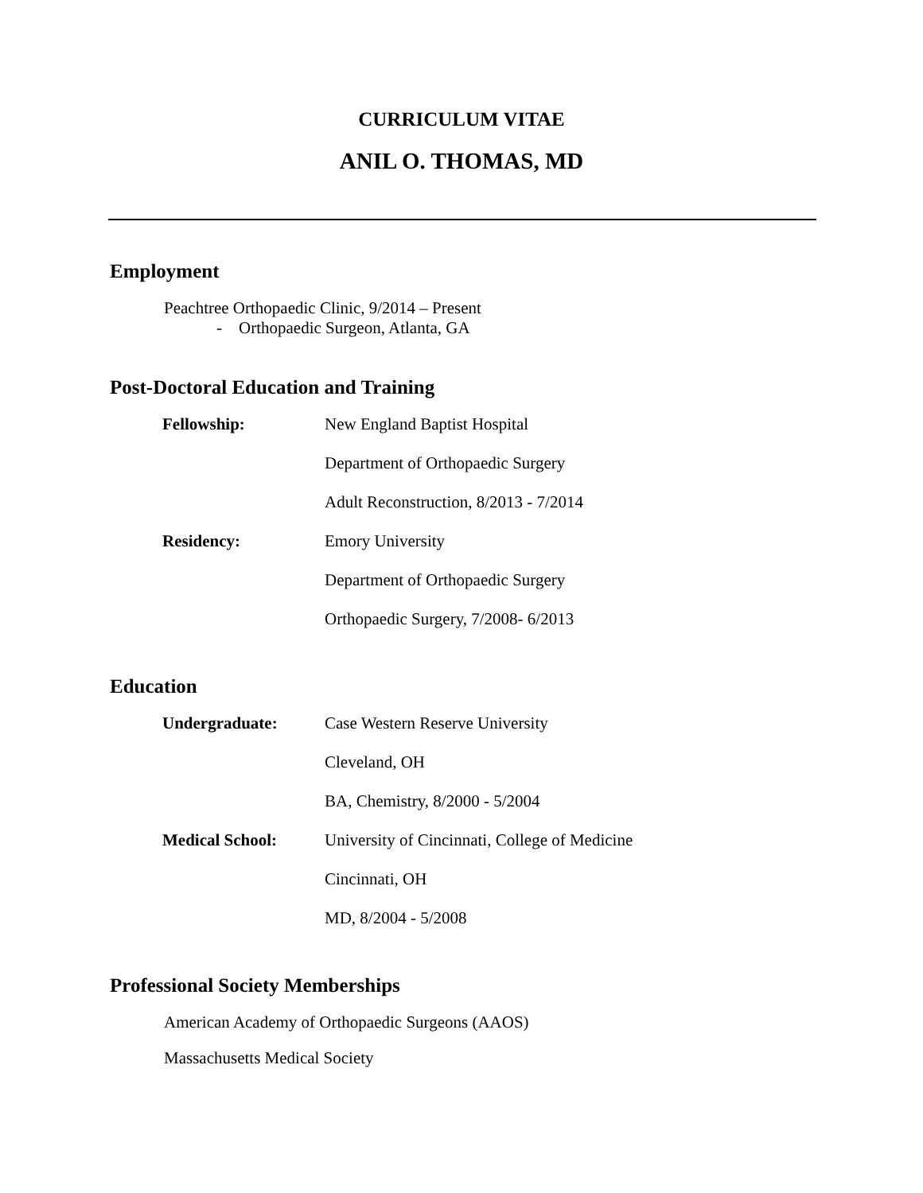CURRICULUM VITAE
ANIL O. THOMAS, MD
Employment
Peachtree Orthopaedic Clinic, 9/2014 – Present
- Orthopaedic Surgeon, Atlanta, GA
Post-Doctoral Education and Training
| Fellowship: | New England Baptist Hospital |
| | Department of Orthopaedic Surgery |
| | Adult Reconstruction, 8/2013 - 7/2014 |
| Residency: | Emory University |
| | Department of Orthopaedic Surgery |
| | Orthopaedic Surgery, 7/2008- 6/2013 |
Education
| Undergraduate: | Case Western Reserve University |
| | Cleveland, OH |
| | BA, Chemistry, 8/2000 - 5/2004 |
| Medical School: | University of Cincinnati, College of Medicine |
| | Cincinnati, OH |
| | MD, 8/2004 - 5/2008 |
Professional Society Memberships
American Academy of Orthopaedic Surgeons (AAOS)
Massachusetts Medical Society